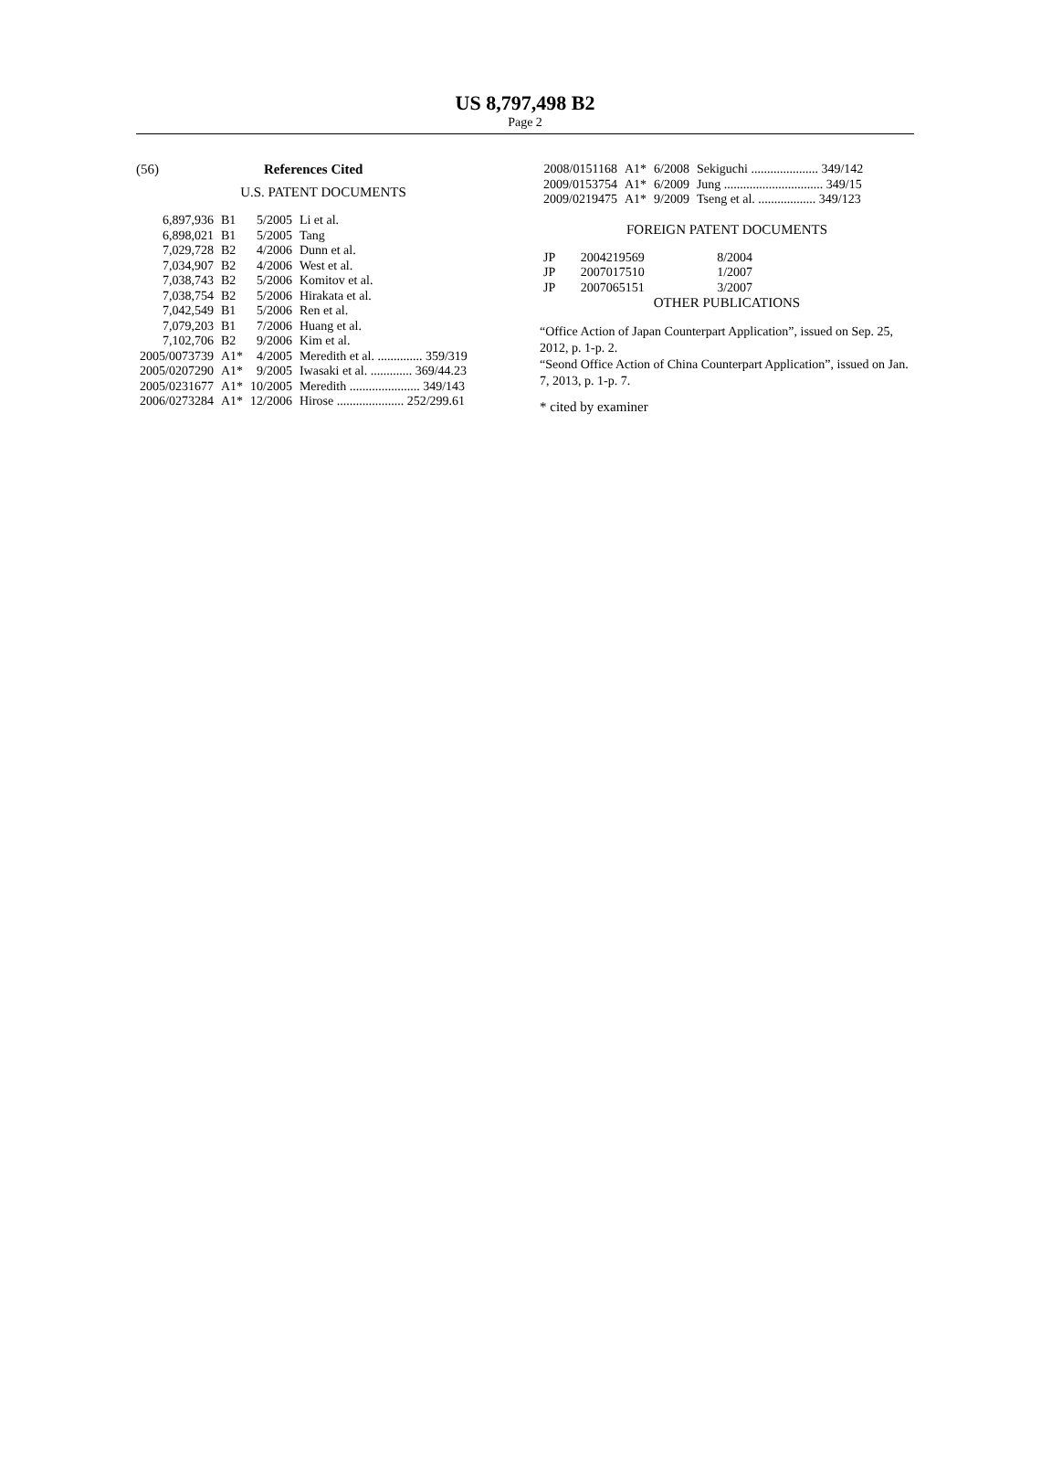US 8,797,498 B2
Page 2
(56) References Cited
U.S. PATENT DOCUMENTS
| 6,897,936 | B1 | 5/2005 | Li et al. |
| 6,898,021 | B1 | 5/2005 | Tang |
| 7,029,728 | B2 | 4/2006 | Dunn et al. |
| 7,034,907 | B2 | 4/2006 | West et al. |
| 7,038,743 | B2 | 5/2006 | Komitov et al. |
| 7,038,754 | B2 | 5/2006 | Hirakata et al. |
| 7,042,549 | B1 | 5/2006 | Ren et al. |
| 7,079,203 | B1 | 7/2006 | Huang et al. |
| 7,102,706 | B2 | 9/2006 | Kim et al. |
| 2005/0073739 | A1* | 4/2005 | Meredith et al. .............. 359/319 |
| 2005/0207290 | A1* | 9/2005 | Iwasaki et al. ............. 369/44.23 |
| 2005/0231677 | A1* | 10/2005 | Meredith ...................... 349/143 |
| 2006/0273284 | A1* | 12/2006 | Hirose ..................... 252/299.61 |
| 2008/0151168 | A1* | 6/2008 | Sekiguchi ..................... 349/142 |
| 2009/0153754 | A1* | 6/2009 | Jung ............................... 349/15 |
| 2009/0219475 | A1* | 9/2009 | Tseng et al. .................. 349/123 |
FOREIGN PATENT DOCUMENTS
| JP | 2004219569 | 8/2004 |
| JP | 2007017510 | 1/2007 |
| JP | 2007065151 | 3/2007 |
OTHER PUBLICATIONS
“Office Action of Japan Counterpart Application”, issued on Sep. 25, 2012, p. 1-p. 2.
“Seond Office Action of China Counterpart Application”, issued on Jan. 7, 2013, p. 1-p. 7.
* cited by examiner